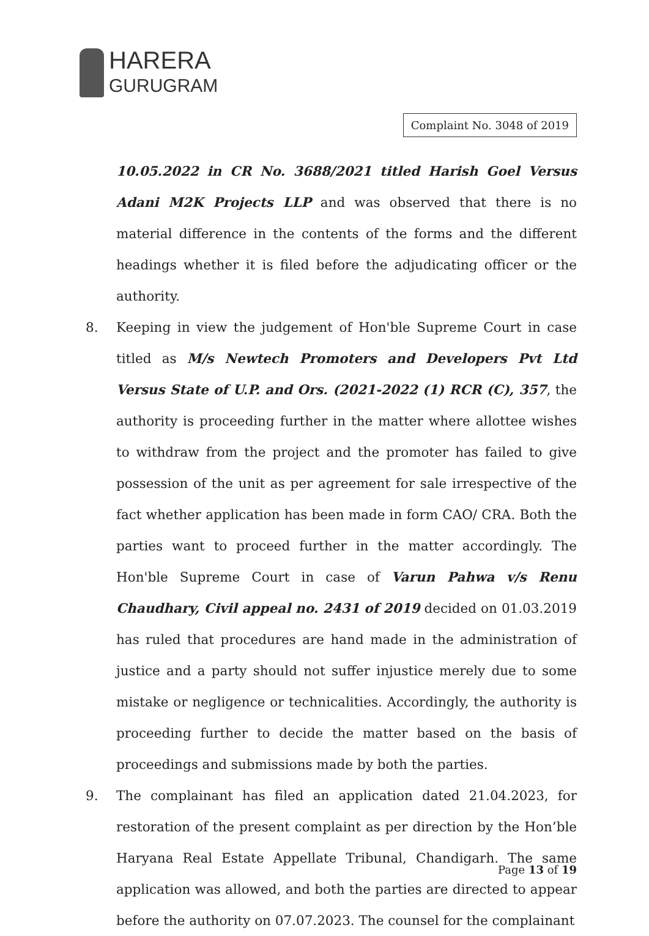HARERA
GURUGRAM
Complaint No. 3048 of 2019
10.05.2022 in CR No. 3688/2021 titled Harish Goel Versus Adani M2K Projects LLP and was observed that there is no material difference in the contents of the forms and the different headings whether it is filed before the adjudicating officer or the authority.
8. Keeping in view the judgement of Hon'ble Supreme Court in case titled as M/s Newtech Promoters and Developers Pvt Ltd Versus State of U.P. and Ors. (2021-2022 (1) RCR (C), 357, the authority is proceeding further in the matter where allottee wishes to withdraw from the project and the promoter has failed to give possession of the unit as per agreement for sale irrespective of the fact whether application has been made in form CAO/ CRA. Both the parties want to proceed further in the matter accordingly. The Hon'ble Supreme Court in case of Varun Pahwa v/s Renu Chaudhary, Civil appeal no. 2431 of 2019 decided on 01.03.2019 has ruled that procedures are hand made in the administration of justice and a party should not suffer injustice merely due to some mistake or negligence or technicalities. Accordingly, the authority is proceeding further to decide the matter based on the basis of proceedings and submissions made by both the parties.
9. The complainant has filed an application dated 21.04.2023, for restoration of the present complaint as per direction by the Hon’ble Haryana Real Estate Appellate Tribunal, Chandigarh. The same application was allowed, and both the parties are directed to appear before the authority on 07.07.2023. The counsel for the complainant
Page 13 of 19